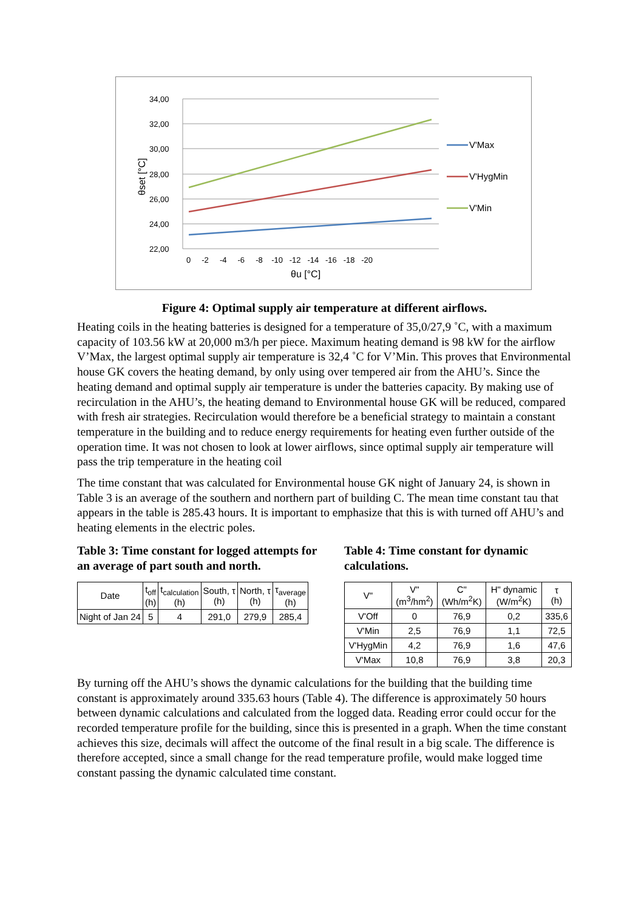34,00
32,00
30,00
28,00
26,00
24,00
22,00
0 -2 -4 -6 -8 -10 -12 -14 -16 -18 -20
θu [°C]
θset [°C]
V'Max
V'HygMin
V'Min
Figure 4: Optimal supply air temperature at different airflows.
Heating coils in the heating batteries is designed for a temperature of 35,0/27,9 ˚C, with a maximum capacity of 103.56 kW at 20,000 m3/h per piece. Maximum heating demand is 98 kW for the airflow V’Max, the largest optimal supply air temperature is 32,4 ˚C for V’Min. This proves that Environmental house GK covers the heating demand, by only using over tempered air from the AHU’s. Since the heating demand and optimal supply air temperature is under the batteries capacity. By making use of recirculation in the AHU’s, the heating demand to Environmental house GK will be reduced, compared with fresh air strategies. Recirculation would therefore be a beneficial strategy to maintain a constant temperature in the building and to reduce energy requirements for heating even further outside of the operation time. It was not chosen to look at lower airflows, since optimal supply air temperature will pass the trip temperature in the heating coil
The time constant that was calculated for Environmental house GK night of January 24, is shown in Table 3 is an average of the southern and northern part of building C. The mean time constant tau that appears in the table is 285.43 hours. It is important to emphasize that this is with turned off AHU’s and heating elements in the electric poles.
Table 3: Time constant for logged attempts for an average of part south and north.
| Date | t<sub>off</sub> (h) | t<sub>calculation</sub> (h) | South, τ (h) | North, τ (h) | τ<sub>average</sub> (h) |
| --- | --- | --- | --- | --- | --- |
| Night of Jan 24 | 5 | 4 | 291,0 | 279,9 | 285,4 |
Table 4: Time constant for dynamic calculations.
| V" | V" (m<sup>3</sup>/hm<sup>2</sup>) | C" (Wh/m<sup>2</sup>K) | H" dynamic (W/m<sup>2</sup>K) | τ (h) |
| --- | --- | --- | --- | --- |
| V'Off | 0 | 76,9 | 0,2 | 335,6 |
| V'Min | 2,5 | 76,9 | 1,1 | 72,5 |
| V'HygMin | 4,2 | 76,9 | 1,6 | 47,6 |
| V'Max | 10,8 | 76,9 | 3,8 | 20,3 |
By turning off the AHU’s shows the dynamic calculations for the building that the building time constant is approximately around 335.63 hours (Table 4). The difference is approximately 50 hours between dynamic calculations and calculated from the logged data. Reading error could occur for the recorded temperature profile for the building, since this is presented in a graph. When the time constant achieves this size, decimals will affect the outcome of the final result in a big scale. The difference is therefore accepted, since a small change for the read temperature profile, would make logged time constant passing the dynamic calculated time constant.